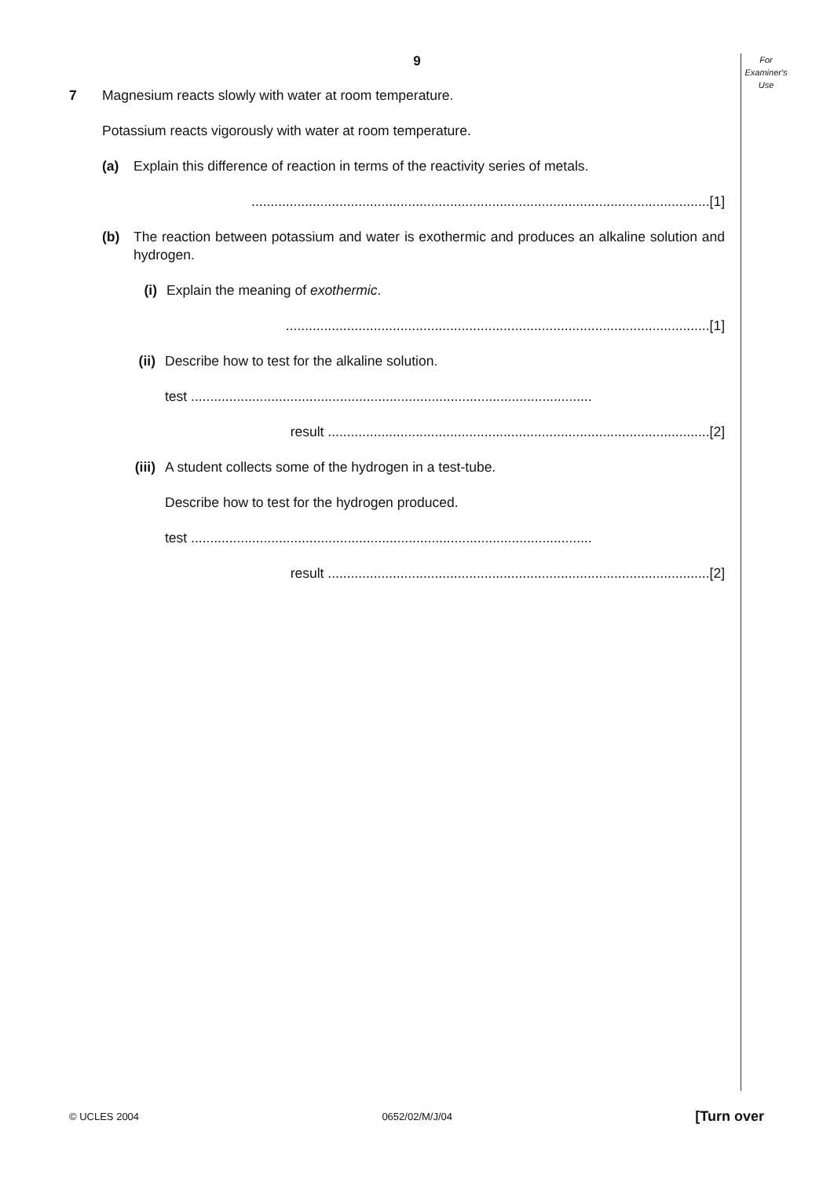9
For
Examiner's
Use
7 Magnesium reacts slowly with water at room temperature.
Potassium reacts vigorously with water at room temperature.
(a) Explain this difference of reaction in terms of the reactivity series of metals.
........................................................................................................................[1]
(b) The reaction between potassium and water is exothermic and produces an alkaline solution and hydrogen.
(i) Explain the meaning of exothermic.
...............................................................................................................[1]
(ii) Describe how to test for the alkaline solution.
test .........................................................................................................
result ....................................................................................................[2]
(iii) A student collects some of the hydrogen in a test-tube.
Describe how to test for the hydrogen produced.
test .........................................................................................................
result ....................................................................................................[2]
© UCLES 2004 0652/02/M/J/04 [Turn over